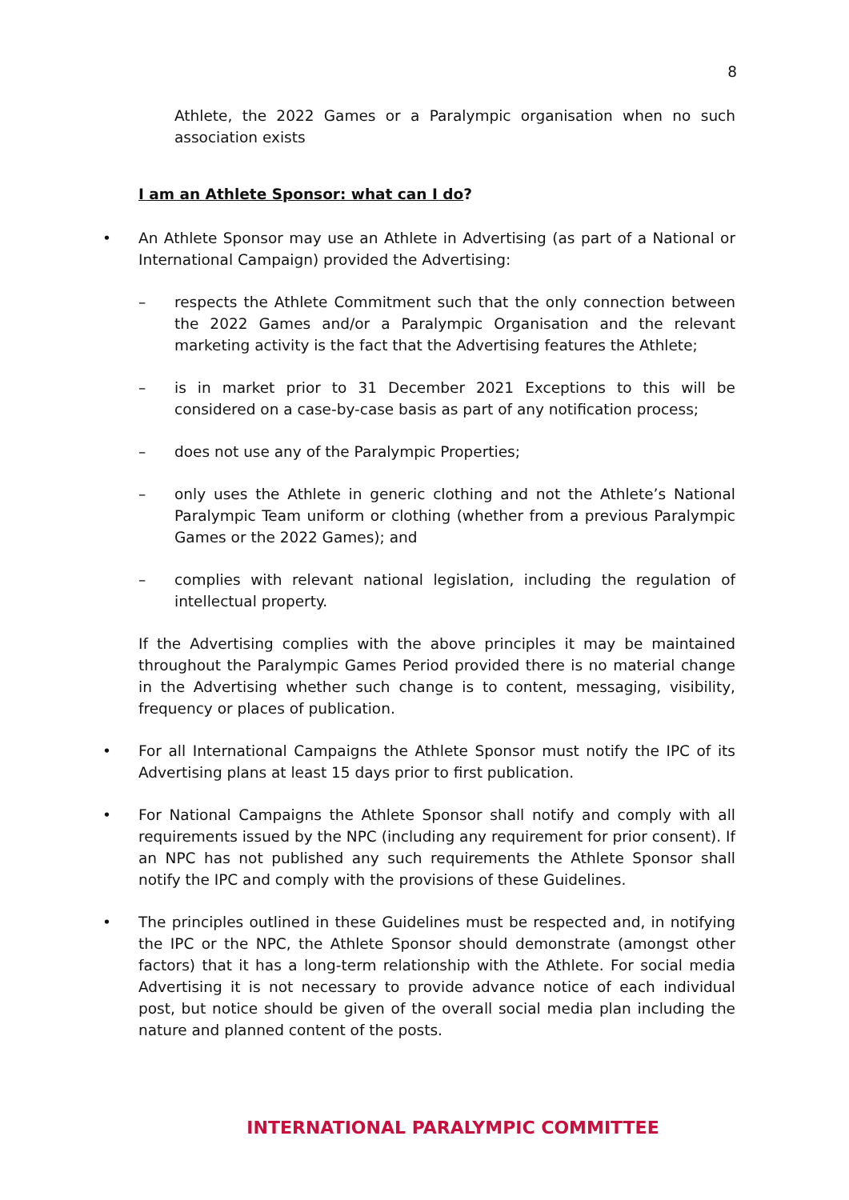8
Athlete, the 2022 Games or a Paralympic organisation when no such association exists
I am an Athlete Sponsor: what can I do?
• An Athlete Sponsor may use an Athlete in Advertising (as part of a National or International Campaign) provided the Advertising:
– respects the Athlete Commitment such that the only connection between the 2022 Games and/or a Paralympic Organisation and the relevant marketing activity is the fact that the Advertising features the Athlete;
– is in market prior to 31 December 2021 Exceptions to this will be considered on a case-by-case basis as part of any notification process;
– does not use any of the Paralympic Properties;
– only uses the Athlete in generic clothing and not the Athlete’s National Paralympic Team uniform or clothing (whether from a previous Paralympic Games or the 2022 Games); and
– complies with relevant national legislation, including the regulation of intellectual property.
If the Advertising complies with the above principles it may be maintained throughout the Paralympic Games Period provided there is no material change in the Advertising whether such change is to content, messaging, visibility, frequency or places of publication.
• For all International Campaigns the Athlete Sponsor must notify the IPC of its Advertising plans at least 15 days prior to first publication.
• For National Campaigns the Athlete Sponsor shall notify and comply with all requirements issued by the NPC (including any requirement for prior consent). If an NPC has not published any such requirements the Athlete Sponsor shall notify the IPC and comply with the provisions of these Guidelines.
• The principles outlined in these Guidelines must be respected and, in notifying the IPC or the NPC, the Athlete Sponsor should demonstrate (amongst other factors) that it has a long-term relationship with the Athlete. For social media Advertising it is not necessary to provide advance notice of each individual post, but notice should be given of the overall social media plan including the nature and planned content of the posts.
INTERNATIONAL PARALYMPIC COMMITTEE